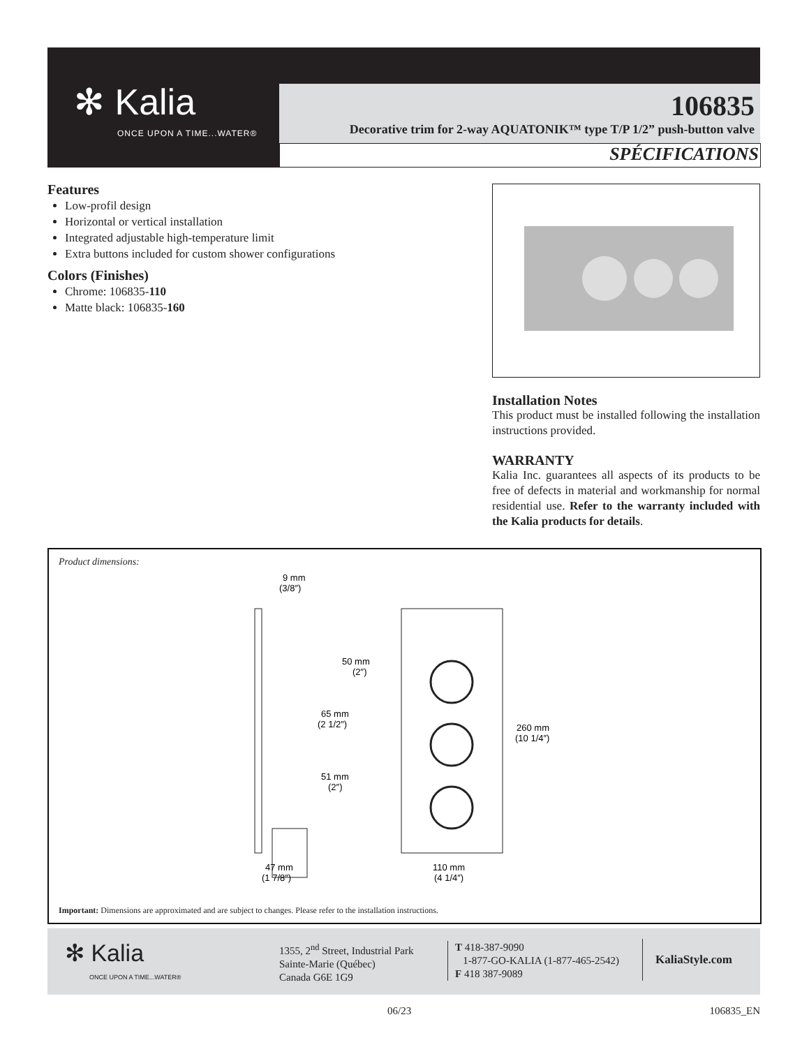✻ Kalia
ONCE UPON A TIME...WATER®
106835
Decorative trim for 2-way AQUATONIK™ type T/P 1/2” push-button valve
SPÉCIFICATIONS
Features
Low-profil design
Horizontal or vertical installation
Integrated adjustable high-temperature limit
Extra buttons included for custom shower configurations
Colors (Finishes)
Chrome: 106835-110
Matte black: 106835-160
Installation Notes
This product must be installed following the installation instructions provided.
WARRANTY
Kalia Inc. guarantees all aspects of its products to be free of defects in material and workmanship for normal residential use. Refer to the warranty included with the Kalia products for details.
Product dimensions:
9 mm
(3/8″)
50 mm
(2″)
65 mm
(2 1/2″)
51 mm
(2″)
260 mm
(10 1/4″)
47 mm
(1 7/8″)
110 mm
(4 1/4″)
Important: Dimensions are approximated and are subject to changes. Please refer to the installation instructions.
✻ Kalia
ONCE UPON A TIME...WATER®
1355, 2<sup>nd</sup> Street, Industrial Park
Sainte-Marie (Québec)
Canada G6E 1G9
T 418-387-9090
1-877-GO-KALIA (1-877-465-2542)
F 418 387-9089
KaliaStyle.com
06/23 106835_EN